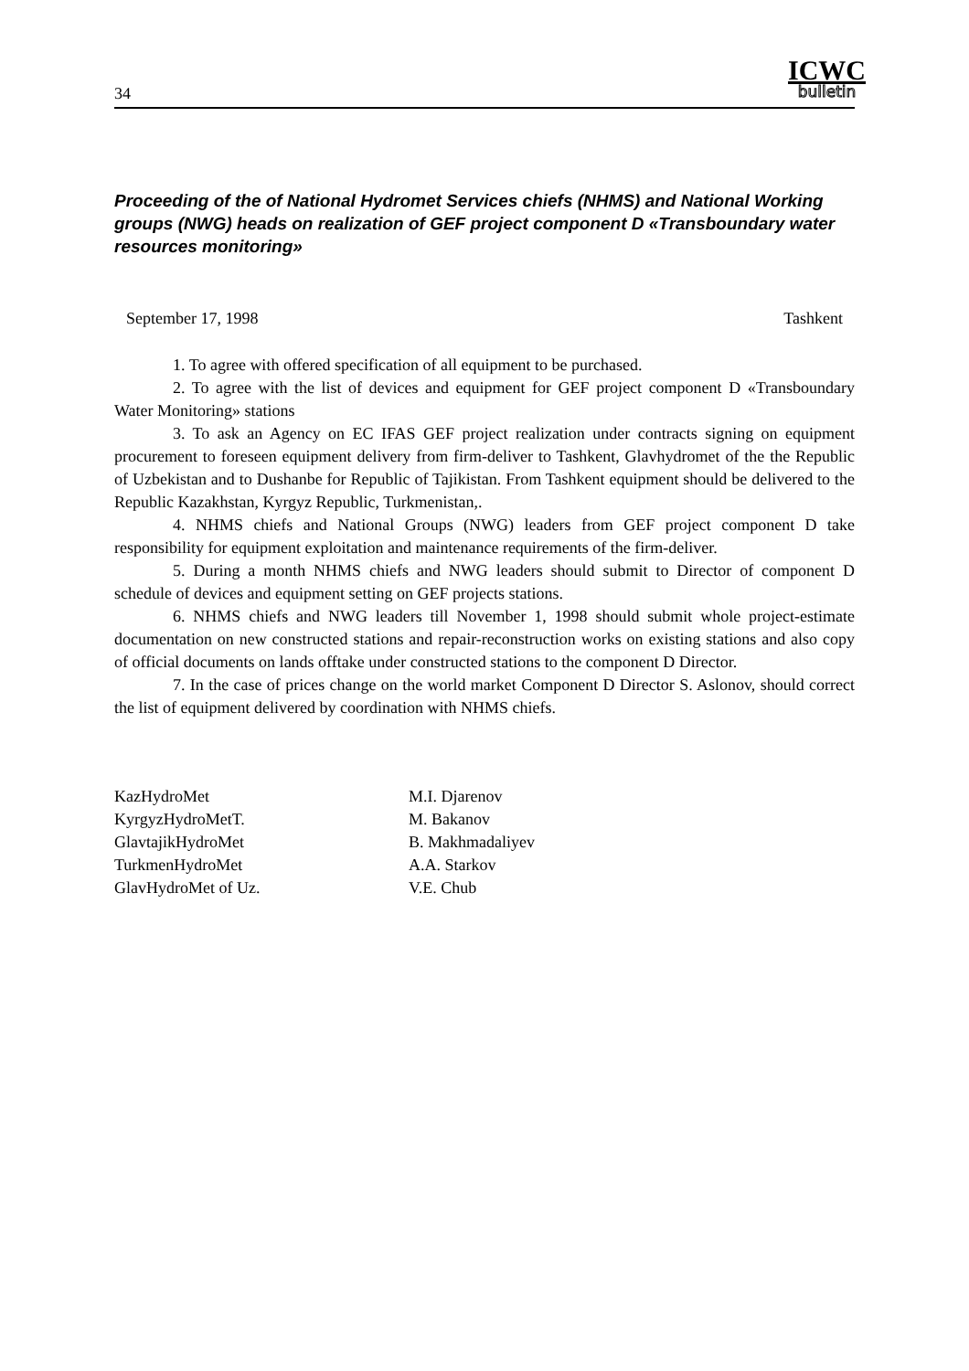34
ICWC
bulletin
Proceeding of the of National Hydromet Services chiefs (NHMS) and National Working groups (NWG) heads on realization of GEF project component D «Transboundary water resources monitoring»
September 17, 1998 Tashkent
1. To agree with offered specification of all equipment to be purchased.
2. To agree with the list of devices and equipment for GEF project component D «Transboundary Water Monitoring» stations
3. To ask an Agency on EC IFAS GEF project realization under contracts signing on equipment procurement to foreseen equipment delivery from firm-deliver to Tashkent, Glavhydromet of the the Republic of Uzbekistan and to Dushanbe for Republic of Tajikistan. From Tashkent equipment should be delivered to the Republic Kazakhstan, Kyrgyz Republic, Turkmenistan,.
4. NHMS chiefs and National Groups (NWG) leaders from GEF project component D take responsibility for equipment exploitation and maintenance requirements of the firm-deliver.
5. During a month NHMS chiefs and NWG leaders should submit to Director of component D schedule of devices and equipment setting on GEF projects stations.
6. NHMS chiefs and NWG leaders till November 1, 1998 should submit whole project-estimate documentation on new constructed stations and repair-reconstruction works on existing stations and also copy of official documents on lands offtake under constructed stations to the component D Director.
7. In the case of prices change on the world market Component D Director S. Aslonov, should correct the list of equipment delivered by coordination with NHMS chiefs.
KazHydroMet
M.I. Djarenov
KyrgyzHydroMetT.
M. Bakanov
GlavtajikHydroMet
B. Makhmadaliyev
TurkmenHydroMet
A.A. Starkov
GlavHydroMet of Uz.
V.E. Chub